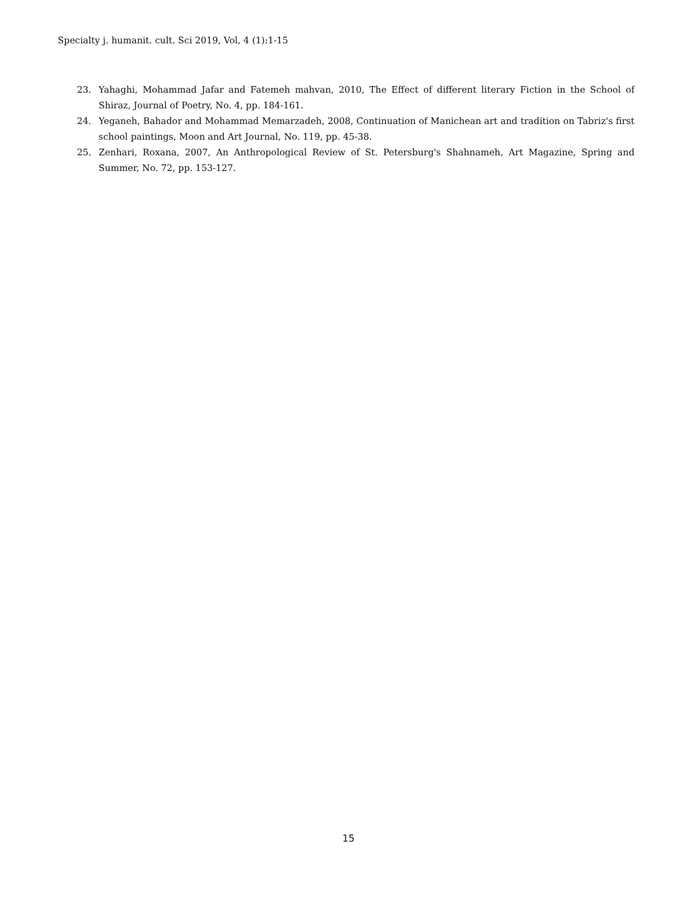Specialty j. humanit. cult. Sci 2019, Vol, 4 (1):1-15
23. Yahaghi, Mohammad Jafar and Fatemeh mahvan, 2010, The Effect of different literary Fiction in the School of Shiraz, Journal of Poetry, No. 4, pp. 184-161.
24. Yeganeh, Bahador and Mohammad Memarzadeh, 2008, Continuation of Manichean art and tradition on Tabriz's first school paintings, Moon and Art Journal, No. 119, pp. 45-38.
25. Zenhari, Roxana, 2007, An Anthropological Review of St. Petersburg's Shahnameh, Art Magazine, Spring and Summer, No. 72, pp. 153-127.
15